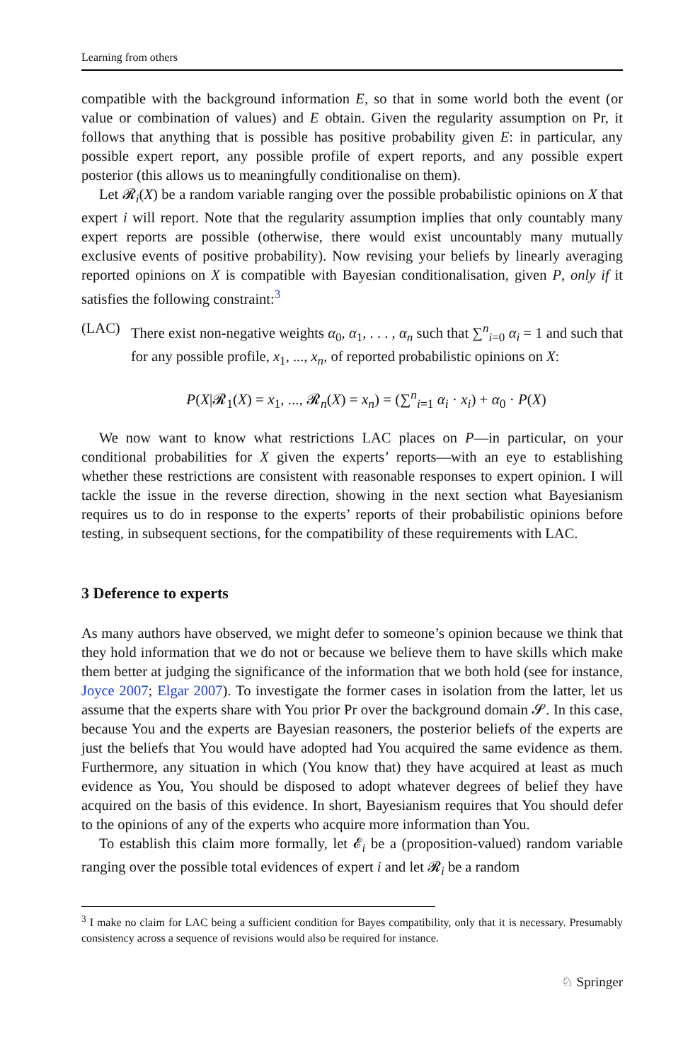Learning from others
compatible with the background information E, so that in some world both the event (or value or combination of values) and E obtain. Given the regularity assumption on Pr, it follows that anything that is possible has positive probability given E: in particular, any possible expert report, any possible profile of expert reports, and any possible expert posterior (this allows us to meaningfully conditionalise on them).
Let 𝓡<sub>i</sub>(X) be a random variable ranging over the possible probabilistic opinions on X that expert i will report. Note that the regularity assumption implies that only countably many expert reports are possible (otherwise, there would exist uncountably many mutually exclusive events of positive probability). Now revising your beliefs by linearly averaging reported opinions on X is compatible with Bayesian conditionalisation, given P, only if it satisfies the following constraint:<sup>3</sup>
(LAC) There exist non-negative weights α<sub>0</sub>, α<sub>1</sub>, . . . , α<sub>n</sub> such that ∑<sup>n</sup><sub>i=0</sub> α<sub>i</sub> = 1 and such that for any possible profile, x<sub>1</sub>, ..., x<sub>n</sub>, of reported probabilistic opinions on X:
P(X|𝓡<sub>1</sub>(X) = x<sub>1</sub>, ..., 𝓡<sub>n</sub>(X) = x<sub>n</sub>) = (∑<sup>n</sup><sub>i=1</sub> α<sub>i</sub> · x<sub>i</sub>) + α<sub>0</sub> · P(X)
We now want to know what restrictions LAC places on P—in particular, on your conditional probabilities for X given the experts’ reports—with an eye to establishing whether these restrictions are consistent with reasonable responses to expert opinion. I will tackle the issue in the reverse direction, showing in the next section what Bayesianism requires us to do in response to the experts’ reports of their probabilistic opinions before testing, in subsequent sections, for the compatibility of these requirements with LAC.
3 Deference to experts
As many authors have observed, we might defer to someone’s opinion because we think that they hold information that we do not or because we believe them to have skills which make them better at judging the significance of the information that we both hold (see for instance, Joyce 2007; Elgar 2007). To investigate the former cases in isolation from the latter, let us assume that the experts share with You prior Pr over the background domain 𝓢. In this case, because You and the experts are Bayesian reasoners, the posterior beliefs of the experts are just the beliefs that You would have adopted had You acquired the same evidence as them. Furthermore, any situation in which (You know that) they have acquired at least as much evidence as You, You should be disposed to adopt whatever degrees of belief they have acquired on the basis of this evidence. In short, Bayesianism requires that You should defer to the opinions of any of the experts who acquire more information than You.
To establish this claim more formally, let 𝓔<sub>i</sub> be a (proposition-valued) random variable ranging over the possible total evidences of expert i and let 𝓡<sub>i</sub> be a random
<sup>3</sup> I make no claim for LAC being a sufficient condition for Bayes compatibility, only that it is necessary. Presumably consistency across a sequence of revisions would also be required for instance.
♘ Springer